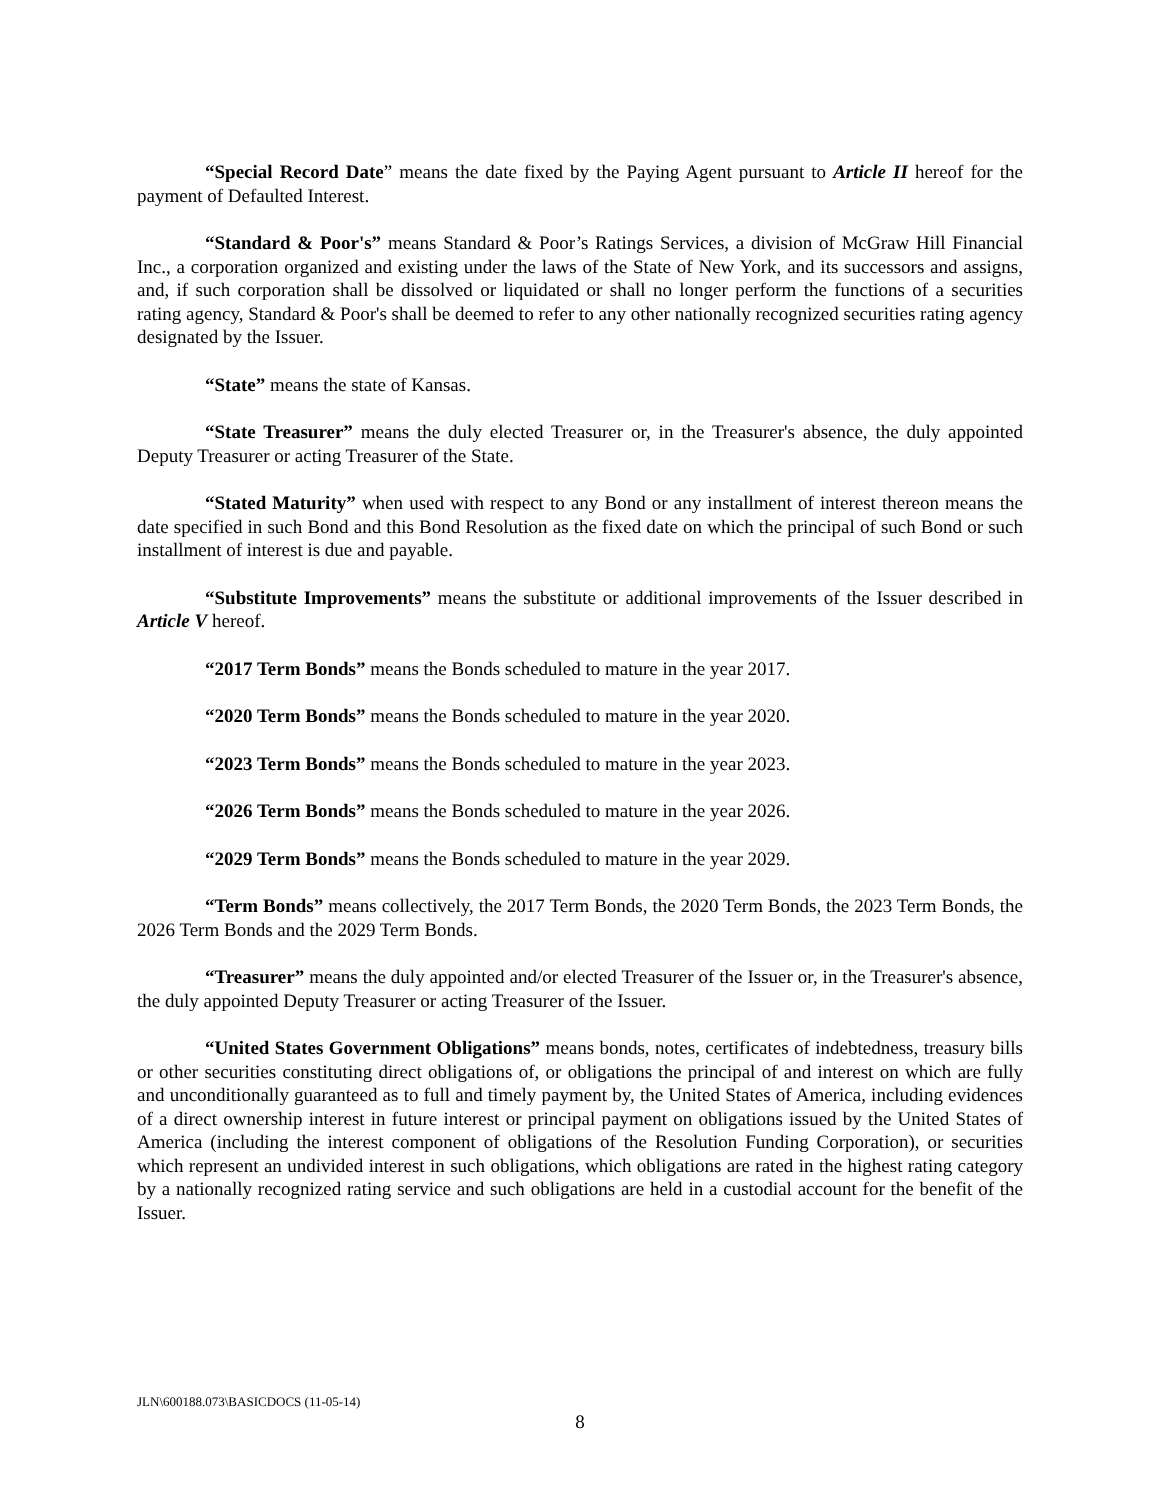“Special Record Date” means the date fixed by the Paying Agent pursuant to Article II hereof for the payment of Defaulted Interest.
“Standard & Poor's” means Standard & Poor’s Ratings Services, a division of McGraw Hill Financial Inc., a corporation organized and existing under the laws of the State of New York, and its successors and assigns, and, if such corporation shall be dissolved or liquidated or shall no longer perform the functions of a securities rating agency, Standard & Poor's shall be deemed to refer to any other nationally recognized securities rating agency designated by the Issuer.
“State” means the state of Kansas.
“State Treasurer” means the duly elected Treasurer or, in the Treasurer's absence, the duly appointed Deputy Treasurer or acting Treasurer of the State.
“Stated Maturity” when used with respect to any Bond or any installment of interest thereon means the date specified in such Bond and this Bond Resolution as the fixed date on which the principal of such Bond or such installment of interest is due and payable.
“Substitute Improvements” means the substitute or additional improvements of the Issuer described in Article V hereof.
“2017 Term Bonds” means the Bonds scheduled to mature in the year 2017.
“2020 Term Bonds” means the Bonds scheduled to mature in the year 2020.
“2023 Term Bonds” means the Bonds scheduled to mature in the year 2023.
“2026 Term Bonds” means the Bonds scheduled to mature in the year 2026.
“2029 Term Bonds” means the Bonds scheduled to mature in the year 2029.
“Term Bonds” means collectively, the 2017 Term Bonds, the 2020 Term Bonds, the 2023 Term Bonds, the 2026 Term Bonds and the 2029 Term Bonds.
“Treasurer” means the duly appointed and/or elected Treasurer of the Issuer or, in the Treasurer's absence, the duly appointed Deputy Treasurer or acting Treasurer of the Issuer.
“United States Government Obligations” means bonds, notes, certificates of indebtedness, treasury bills or other securities constituting direct obligations of, or obligations the principal of and interest on which are fully and unconditionally guaranteed as to full and timely payment by, the United States of America, including evidences of a direct ownership interest in future interest or principal payment on obligations issued by the United States of America (including the interest component of obligations of the Resolution Funding Corporation), or securities which represent an undivided interest in such obligations, which obligations are rated in the highest rating category by a nationally recognized rating service and such obligations are held in a custodial account for the benefit of the Issuer.
JLN\600188.073\BASICDOCS (11-05-14)
8